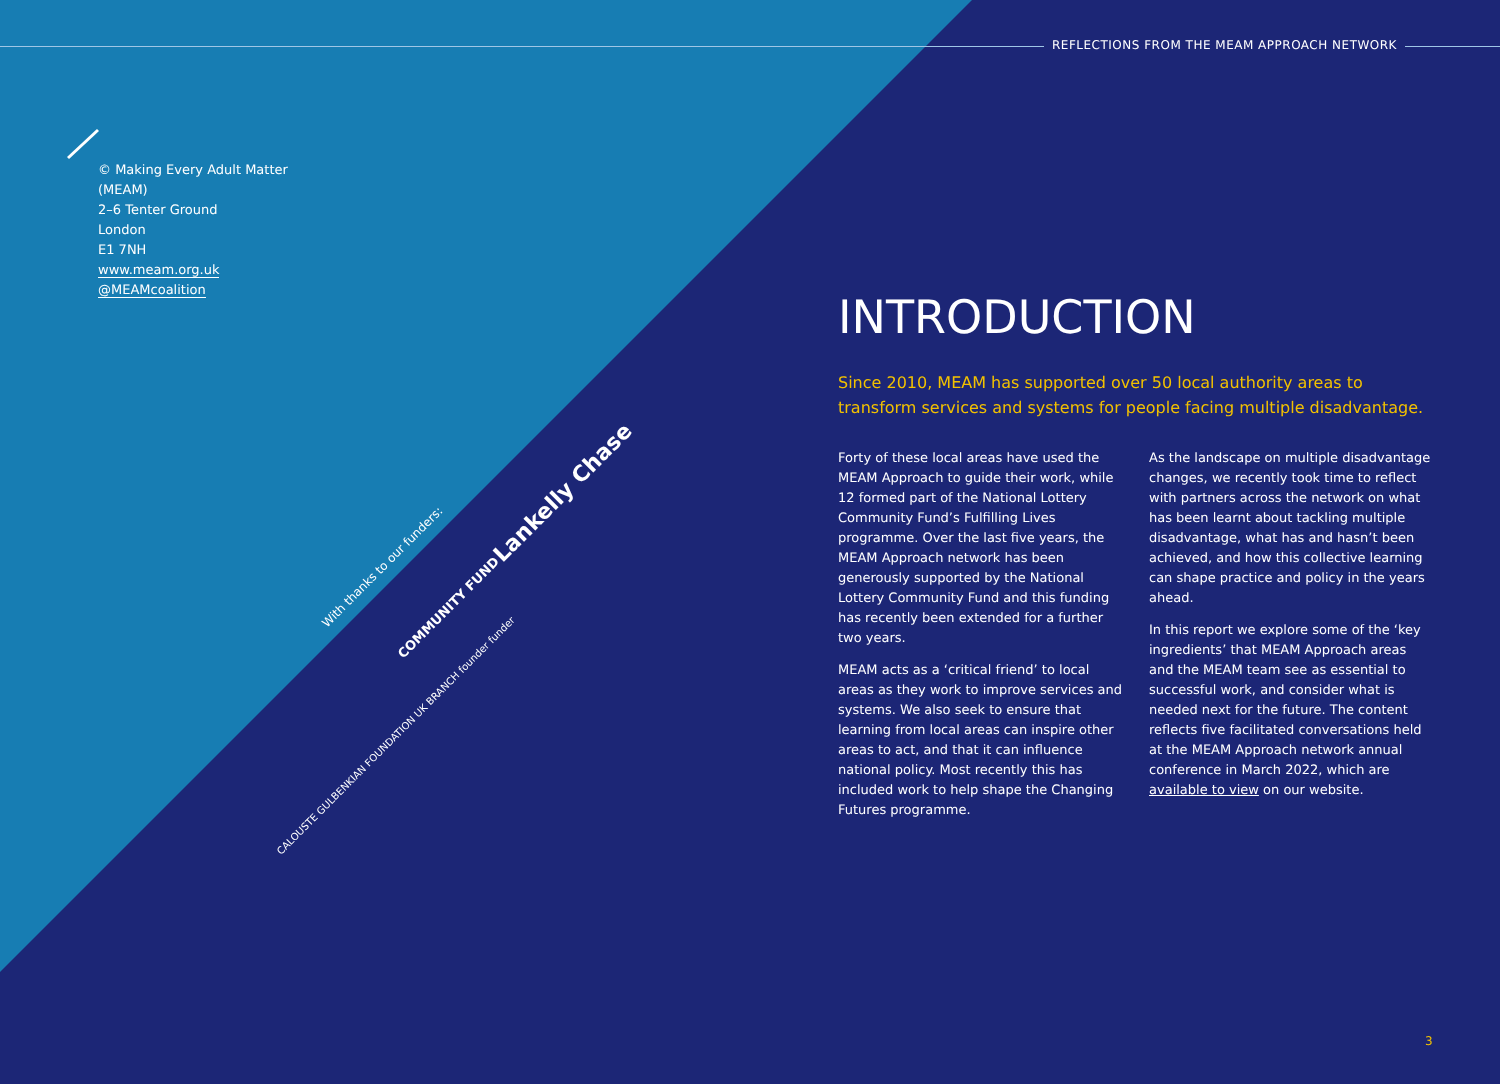REFLECTIONS FROM THE MEAM APPROACH NETWORK
© Making Every Adult Matter
(MEAM)
2–6 Tenter Ground
London
E1 7NH
www.meam.org.uk
@MEAMcoalition
With thanks to our funders:
Lankelly Chase
COMMUNITY FUND
CALOUSTE GULBENKIAN FOUNDATION UK BRANCH founder funder
INTRODUCTION
Since 2010, MEAM has supported over 50 local authority areas to transform services and systems for people facing multiple disadvantage.
Forty of these local areas have used the MEAM Approach to guide their work, while 12 formed part of the National Lottery Community Fund’s Fulfilling Lives programme. Over the last five years, the MEAM Approach network has been generously supported by the National Lottery Community Fund and this funding has recently been extended for a further two years.
MEAM acts as a ‘critical friend’ to local areas as they work to improve services and systems. We also seek to ensure that learning from local areas can inspire other areas to act, and that it can influence national policy. Most recently this has included work to help shape the Changing Futures programme.
As the landscape on multiple disadvantage changes, we recently took time to reflect with partners across the network on what has been learnt about tackling multiple disadvantage, what has and hasn’t been achieved, and how this collective learning can shape practice and policy in the years ahead.
In this report we explore some of the ‘key ingredients’ that MEAM Approach areas and the MEAM team see as essential to successful work, and consider what is needed next for the future. The content reflects five facilitated conversations held at the MEAM Approach network annual conference in March 2022, which are available to view on our website.
3